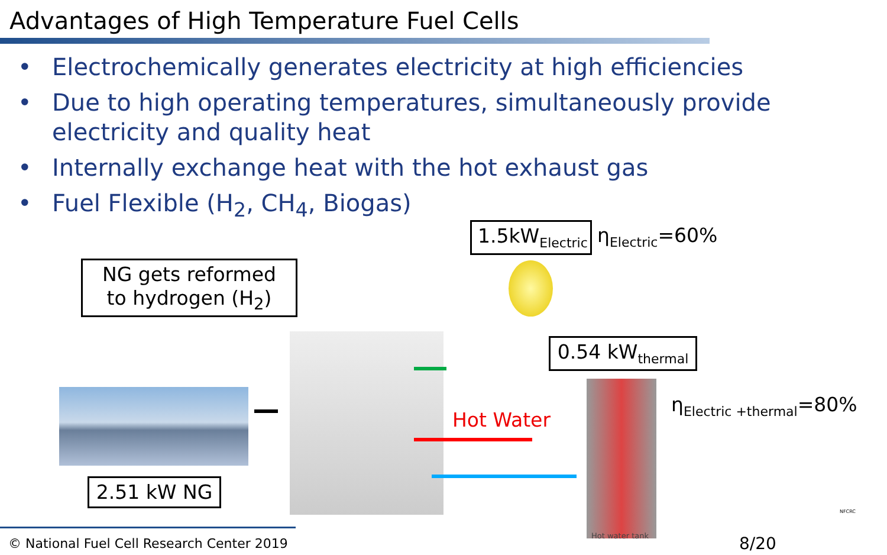Advantages of High Temperature Fuel Cells
• Electrochemically generates electricity at high efficiencies
• Due to high operating temperatures, simultaneously provide electricity and quality heat
• Internally exchange heat with the hot exhaust gas
• Fuel Flexible (H<sub>2</sub>, CH<sub>4</sub>, Biogas)
1.5kW<sub>Electric</sub>
η<sub>Electric</sub>=60%
NG gets reformed
to hydrogen (H<sub>2</sub>)
0.54 kW<sub>thermal</sub>
η<sub>Electric +thermal</sub>=80%
Hot Water
2.51 kW NG
Hot water tank
© National Fuel Cell Research Center 2019
8/20
NFCRC